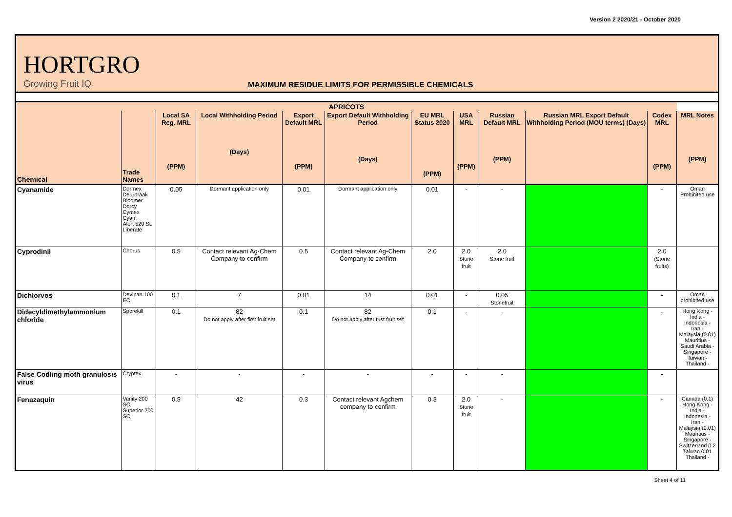Version 2 2020/21 - October 2020
HORTGRO
Growing Fruit IQ
MAXIMUM RESIDUE LIMITS FOR PERMISSIBLE CHEMICALS
| APRICOTS | | | | | | | | | | | |
| --- | --- | --- | --- | --- | --- | --- | --- | --- | --- | --- | --- |
| Chemical | Trade Names | Local SA Reg. MRL (PPM) | Local Withholding Period (Days) | Export Default MRL (PPM) | Export Default Withholding Period (Days) | EU MRL Status 2020 (PPM) | USA MRL (PPM) | Russian Default MRL (PPM) | Russian MRL Export Default Withholding Period (MOU terms) (Days) | Codex MRL (PPM) | MRL Notes (PPM) |
| Cyanamide | Dormex Deurbraak Bloomer Dorcy Cymex Cyan Alert 520 SL Liberate | 0.05 | Dormant application only | 0.01 | Dormant application only | 0.01 | - | - | | - | Oman Prohibited use |
| Cyprodinil | Chorus | 0.5 | Contact relevant Ag-Chem Company to confirm | 0.5 | Contact relevant Ag-Chem Company to confirm | 2.0 | 2.0 Stone fruit | 2.0 Stone fruit | | 2.0 (Stone fruits) | |
| Dichlorvos | Devipan 100 EC | 0.1 | 7 | 0.01 | 14 | 0.01 | - | 0.05 Stonefruit | | - | Oman prohibited use |
| Didecyldimethylammonium chloride | Sporekill | 0.1 | 82 Do not apply after first fruit set | 0.1 | 82 Do not apply after first fruit set | 0.1 | - | - | | - | Hong Kong - India - Indonesia - Iran - Malaysia (0.01) Mauritius - Saudi Arabia - Singapore - Taiwan - Thailand - |
| False Codling moth granulosis virus | Cryptex | - | - | - | - | - | - | - | | - | |
| Fenazaquin | Vanity 200 SC Superior 200 SC | 0.5 | 42 | 0.3 | Contact relevant Agchem company to confirm | 0.3 | 2.0 Stone fruit | - | | - | Canada (0.1) Hong Kong - India - Indonesia - Iran - Malaysia (0.01) Mauritius - Singapore - Switzerland 0.2 Taiwan 0.01 Thailand - |
Sheet 4 of 11